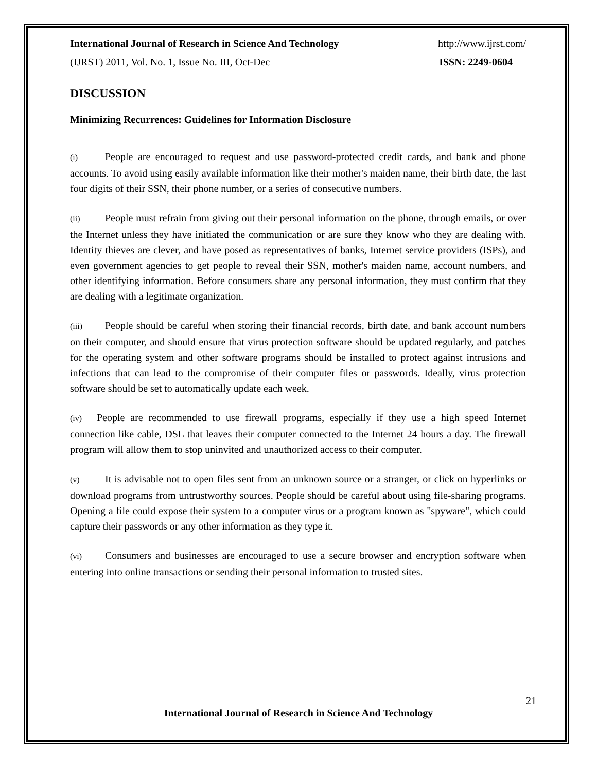International Journal of Research in Science And Technology http://www.ijrst.com/
(IJRST) 2011, Vol. No. 1, Issue No. III, Oct-Dec ISSN: 2249-0604
DISCUSSION
Minimizing Recurrences: Guidelines for Information Disclosure
(i) People are encouraged to request and use password-protected credit cards, and bank and phone accounts. To avoid using easily available information like their mother's maiden name, their birth date, the last four digits of their SSN, their phone number, or a series of consecutive numbers.
(ii) People must refrain from giving out their personal information on the phone, through emails, or over the Internet unless they have initiated the communication or are sure they know who they are dealing with. Identity thieves are clever, and have posed as representatives of banks, Internet service providers (ISPs), and even government agencies to get people to reveal their SSN, mother's maiden name, account numbers, and other identifying information. Before consumers share any personal information, they must confirm that they are dealing with a legitimate organization.
(iii) People should be careful when storing their financial records, birth date, and bank account numbers on their computer, and should ensure that virus protection software should be updated regularly, and patches for the operating system and other software programs should be installed to protect against intrusions and infections that can lead to the compromise of their computer files or passwords. Ideally, virus protection software should be set to automatically update each week.
(iv) People are recommended to use firewall programs, especially if they use a high speed Internet connection like cable, DSL that leaves their computer connected to the Internet 24 hours a day. The firewall program will allow them to stop uninvited and unauthorized access to their computer.
(v) It is advisable not to open files sent from an unknown source or a stranger, or click on hyperlinks or download programs from untrustworthy sources. People should be careful about using file-sharing programs. Opening a file could expose their system to a computer virus or a program known as "spyware", which could capture their passwords or any other information as they type it.
(vi) Consumers and businesses are encouraged to use a secure browser and encryption software when entering into online transactions or sending their personal information to trusted sites.
21
International Journal of Research in Science And Technology